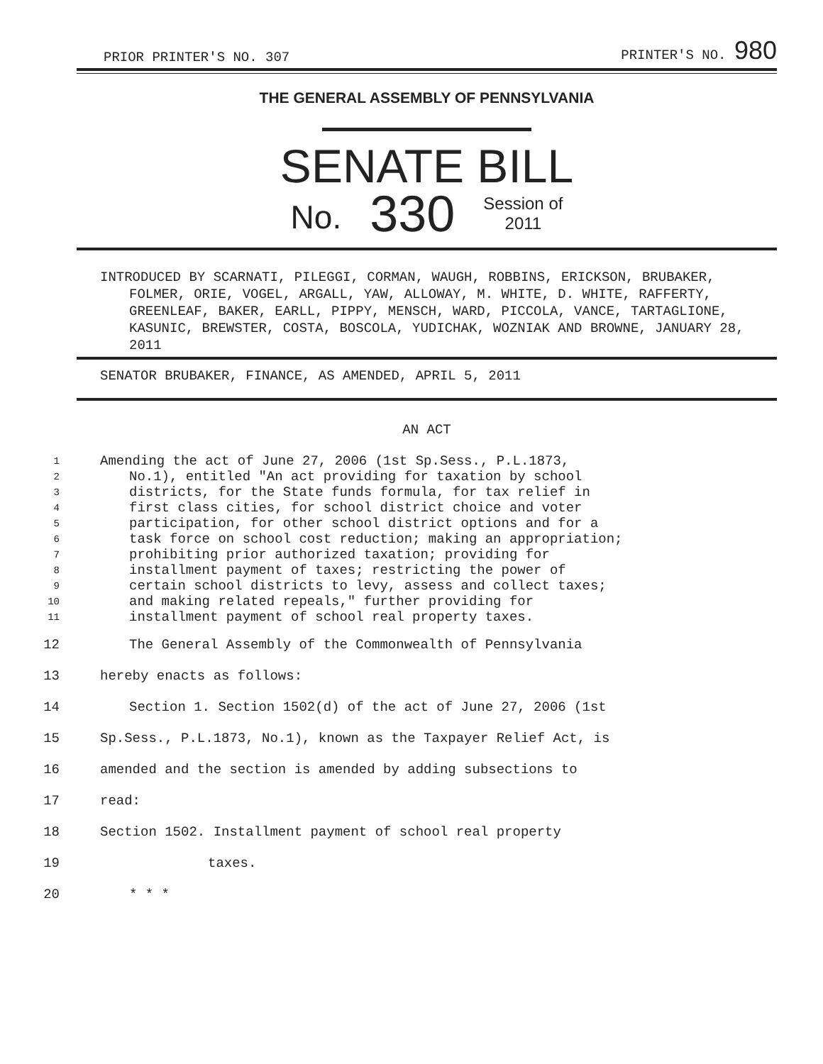PRIOR PRINTER'S NO. 307 PRINTER'S NO. 980
THE GENERAL ASSEMBLY OF PENNSYLVANIA
SENATE BILL
No. 330 Session of
2011
INTRODUCED BY SCARNATI, PILEGGI, CORMAN, WAUGH, ROBBINS, ERICKSON, BRUBAKER, FOLMER, ORIE, VOGEL, ARGALL, YAW, ALLOWAY, M. WHITE, D. WHITE, RAFFERTY, GREENLEAF, BAKER, EARLL, PIPPY, MENSCH, WARD, PICCOLA, VANCE, TARTAGLIONE, KASUNIC, BREWSTER, COSTA, BOSCOLA, YUDICHAK, WOZNIAK AND BROWNE, JANUARY 28, 2011
SENATOR BRUBAKER, FINANCE, AS AMENDED, APRIL 5, 2011
AN ACT
1
Amending the act of June 27, 2006 (1st Sp.Sess., P.L.1873,
2
No.1), entitled "An act providing for taxation by school
3
districts, for the State funds formula, for tax relief in
4
first class cities, for school district choice and voter
5
participation, for other school district options and for a
6
task force on school cost reduction; making an appropriation;
7
prohibiting prior authorized taxation; providing for
8
installment payment of taxes; restricting the power of
9
certain school districts to levy, assess and collect taxes;
10
and making related repeals," further providing for
11
installment payment of school real property taxes.
12
The General Assembly of the Commonwealth of Pennsylvania
13
hereby enacts as follows:
14
Section 1. Section 1502(d) of the act of June 27, 2006 (1st
15
Sp.Sess., P.L.1873, No.1), known as the Taxpayer Relief Act, is
16
amended and the section is amended by adding subsections to
17
read:
18
Section 1502. Installment payment of school real property
19
taxes.
20
* * *